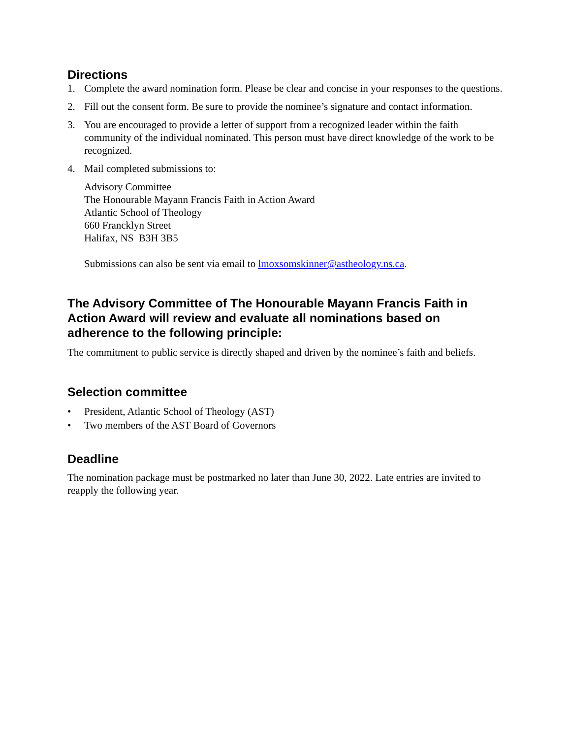Directions
1. Complete the award nomination form. Please be clear and concise in your responses to the questions.
2. Fill out the consent form. Be sure to provide the nominee’s signature and contact information.
3. You are encouraged to provide a letter of support from a recognized leader within the faith community of the individual nominated. This person must have direct knowledge of the work to be recognized.
4. Mail completed submissions to:
Advisory Committee
The Honourable Mayann Francis Faith in Action Award
Atlantic School of Theology
660 Francklyn Street
Halifax, NS B3H 3B5
Submissions can also be sent via email to lmoxsomskinner@astheology.ns.ca.
The Advisory Committee of The Honourable Mayann Francis Faith in Action Award will review and evaluate all nominations based on adherence to the following principle:
The commitment to public service is directly shaped and driven by the nominee’s faith and beliefs.
Selection committee
• President, Atlantic School of Theology (AST)
• Two members of the AST Board of Governors
Deadline
The nomination package must be postmarked no later than June 30, 2022. Late entries are invited to reapply the following year.